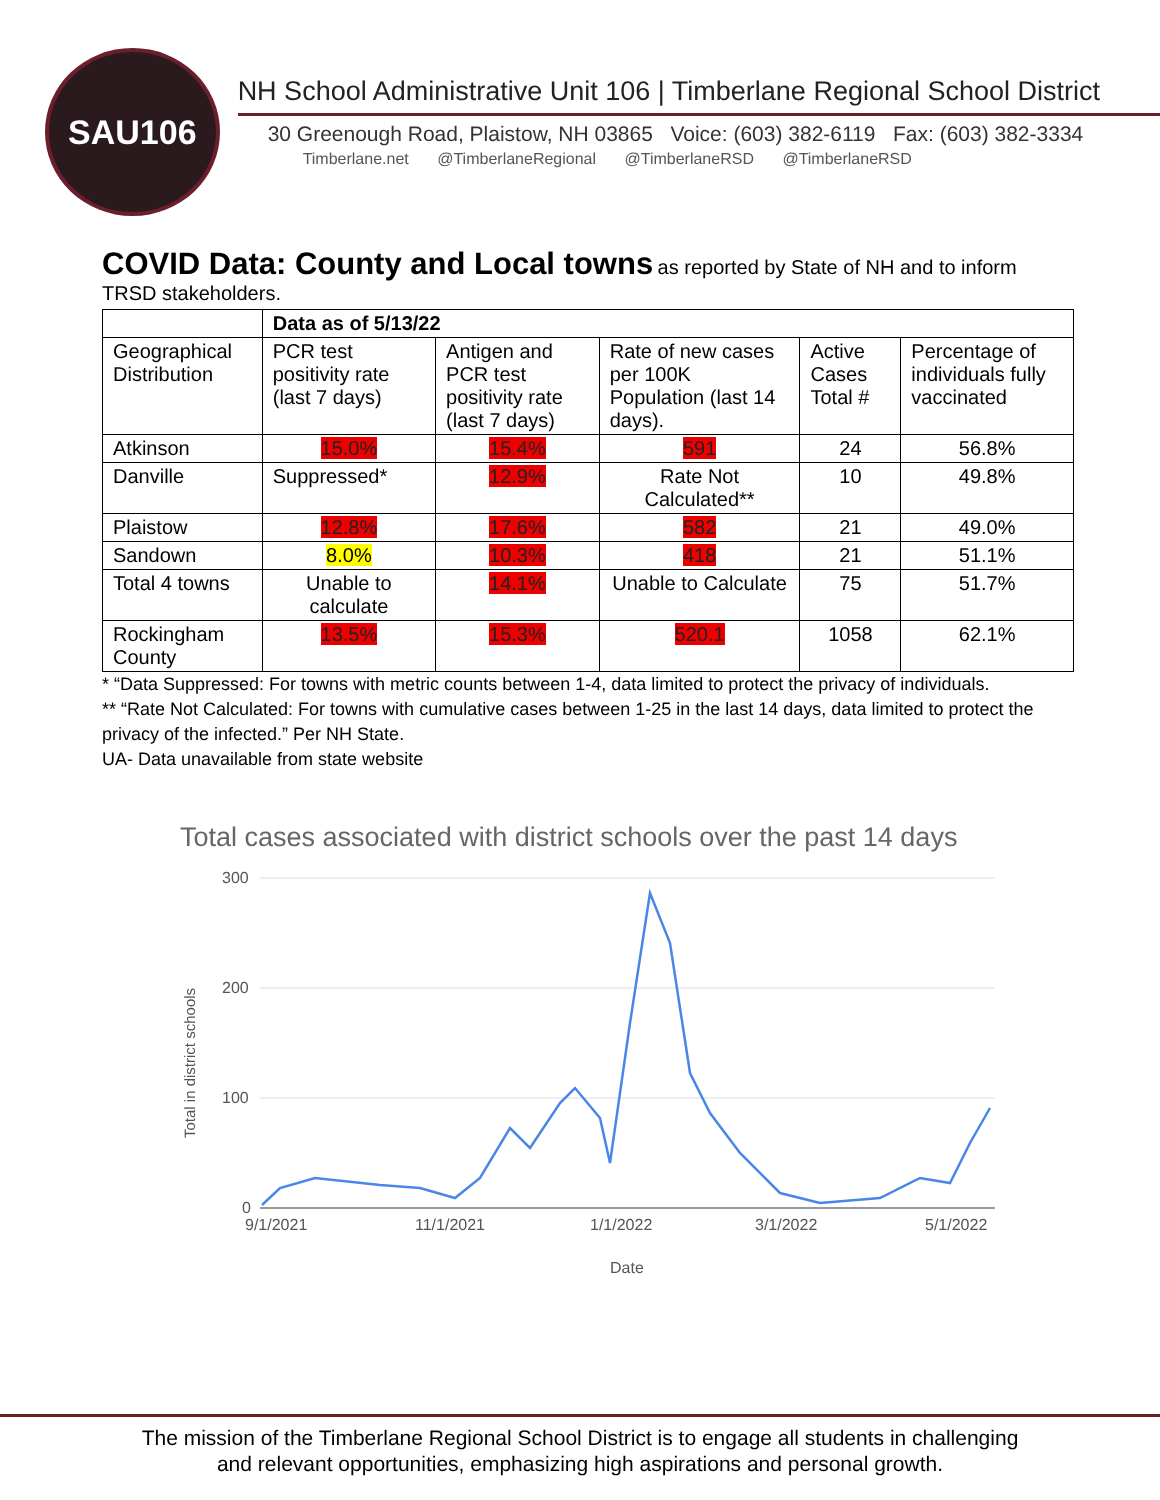SAU106
NH School Administrative Unit 106 | Timberlane Regional School District
30 Greenough Road, Plaistow, NH 03865 Voice: (603) 382-6119 Fax: (603) 382-3334
Timberlane.net @TimberlaneRegional @TimberlaneRSD @TimberlaneRSD
COVID Data: County and Local towns
as reported by State of NH and to inform TRSD stakeholders.
| | Data as of 5/13/22 | | | | |
| Geographical Distribution | PCR test positivity rate (last 7 days) | Antigen and PCR test positivity rate (last 7 days) | Rate of new cases per 100K Population (last 14 days). | Active Cases Total # | Percentage of individuals fully vaccinated |
| Atkinson | 15.0% | 15.4% | 591 | 24 | 56.8% |
| Danville | Suppressed* | 12.9% | Rate Not Calculated** | 10 | 49.8% |
| Plaistow | 12.8% | 17.6% | 582 | 21 | 49.0% |
| Sandown | 8.0% | 10.3% | 418 | 21 | 51.1% |
| Total 4 towns | Unable to calculate | 14.1% | Unable to Calculate | 75 | 51.7% |
| Rockingham County | 13.5% | 15.3% | 520.1 | 1058 | 62.1% |
* “Data Suppressed: For towns with metric counts between 1-4, data limited to protect the privacy of individuals.
** “Rate Not Calculated: For towns with cumulative cases between 1-25 in the last 14 days, data limited to protect the privacy of the infected.” Per NH State.
UA- Data unavailable from state website
Total cases associated with district schools over the past 14 days
300
200
100
0
9/1/2021
11/1/2021
1/1/2022
3/1/2022
5/1/2022
Date
Total in district schools
The mission of the Timberlane Regional School District is to engage all students in challenging
and relevant opportunities, emphasizing high aspirations and personal growth.